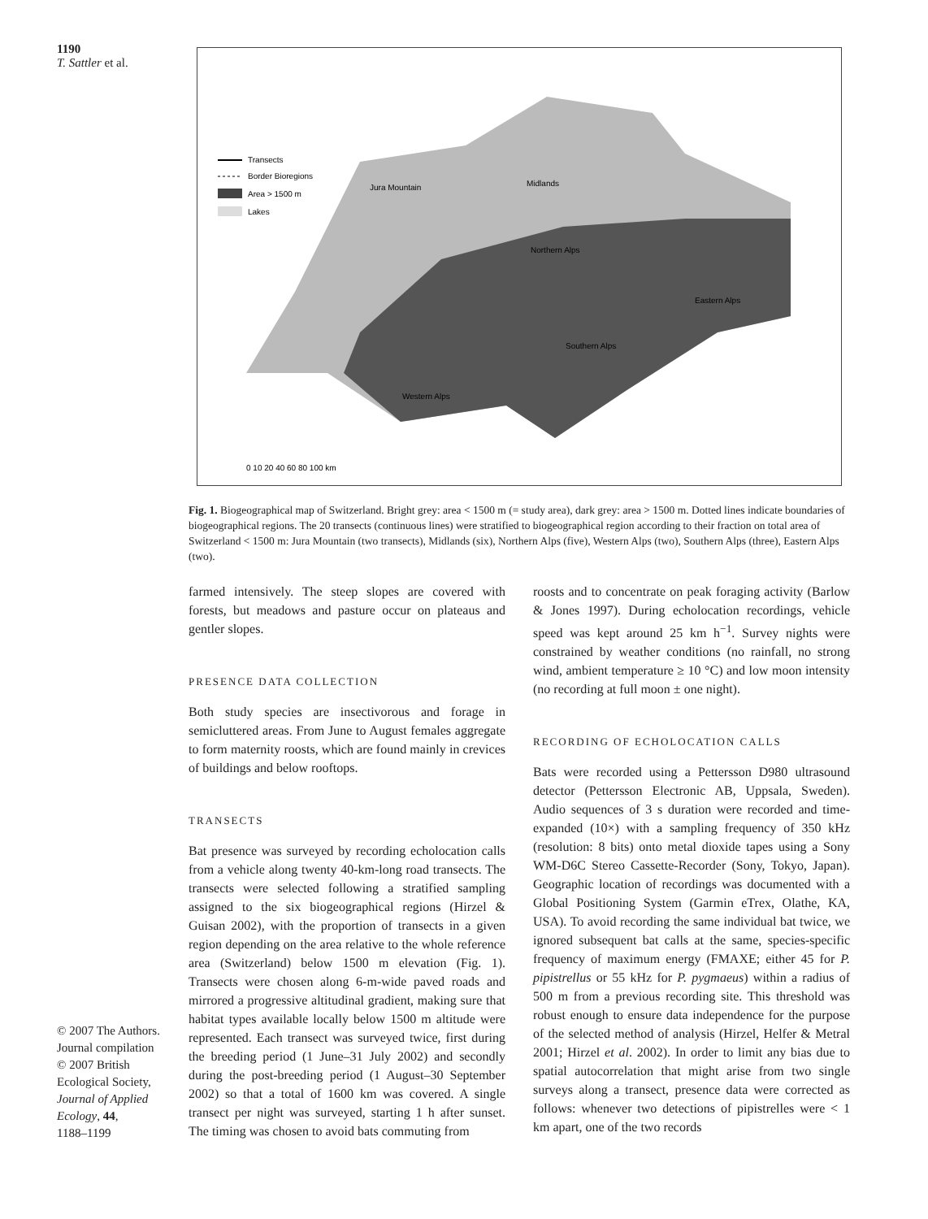1190
T. Sattler et al.
© 2007 The Authors.
Journal compilation
© 2007 British
Ecological Society,
Journal of Applied
Ecology, 44,
1188–1199
Transects
Border Bioregions
Area > 1500 m
Lakes
Jura Mountain
Midlands
Northern Alps
Eastern Alps
Southern Alps
Western Alps
0 10 20 40 60 80 100 km
Fig. 1. Biogeographical map of Switzerland. Bright grey: area < 1500 m (= study area), dark grey: area > 1500 m. Dotted lines indicate boundaries of biogeographical regions. The 20 transects (continuous lines) were stratified to biogeographical region according to their fraction on total area of Switzerland < 1500 m: Jura Mountain (two transects), Midlands (six), Northern Alps (five), Western Alps (two), Southern Alps (three), Eastern Alps (two).
farmed intensively. The steep slopes are covered with forests, but meadows and pasture occur on plateaus and gentler slopes.
PRESENCE DATA COLLECTION
Both study species are insectivorous and forage in semicluttered areas. From June to August females aggregate to form maternity roosts, which are found mainly in crevices of buildings and below rooftops.
TRANSECTS
Bat presence was surveyed by recording echolocation calls from a vehicle along twenty 40-km-long road transects. The transects were selected following a stratified sampling assigned to the six biogeographical regions (Hirzel & Guisan 2002), with the proportion of transects in a given region depending on the area relative to the whole reference area (Switzerland) below 1500 m elevation (Fig. 1). Transects were chosen along 6-m-wide paved roads and mirrored a progressive altitudinal gradient, making sure that habitat types available locally below 1500 m altitude were represented. Each transect was surveyed twice, first during the breeding period (1 June–31 July 2002) and secondly during the post-breeding period (1 August–30 September 2002) so that a total of 1600 km was covered. A single transect per night was surveyed, starting 1 h after sunset. The timing was chosen to avoid bats commuting from
roosts and to concentrate on peak foraging activity (Barlow & Jones 1997). During echolocation recordings, vehicle speed was kept around 25 km h<sup>−1</sup>. Survey nights were constrained by weather conditions (no rainfall, no strong wind, ambient temperature ≥ 10 °C) and low moon intensity (no recording at full moon ± one night).
RECORDING OF ECHOLOCATION CALLS
Bats were recorded using a Pettersson D980 ultrasound detector (Pettersson Electronic AB, Uppsala, Sweden). Audio sequences of 3 s duration were recorded and time-expanded (10×) with a sampling frequency of 350 kHz (resolution: 8 bits) onto metal dioxide tapes using a Sony WM-D6C Stereo Cassette-Recorder (Sony, Tokyo, Japan). Geographic location of recordings was documented with a Global Positioning System (Garmin eTrex, Olathe, KA, USA). To avoid recording the same individual bat twice, we ignored subsequent bat calls at the same, species-specific frequency of maximum energy (FMAXE; either 45 for P. pipistrellus or 55 kHz for P. pygmaeus) within a radius of 500 m from a previous recording site. This threshold was robust enough to ensure data independence for the purpose of the selected method of analysis (Hirzel, Helfer & Metral 2001; Hirzel et al. 2002). In order to limit any bias due to spatial autocorrelation that might arise from two single surveys along a transect, presence data were corrected as follows: whenever two detections of pipistrelles were < 1 km apart, one of the two records